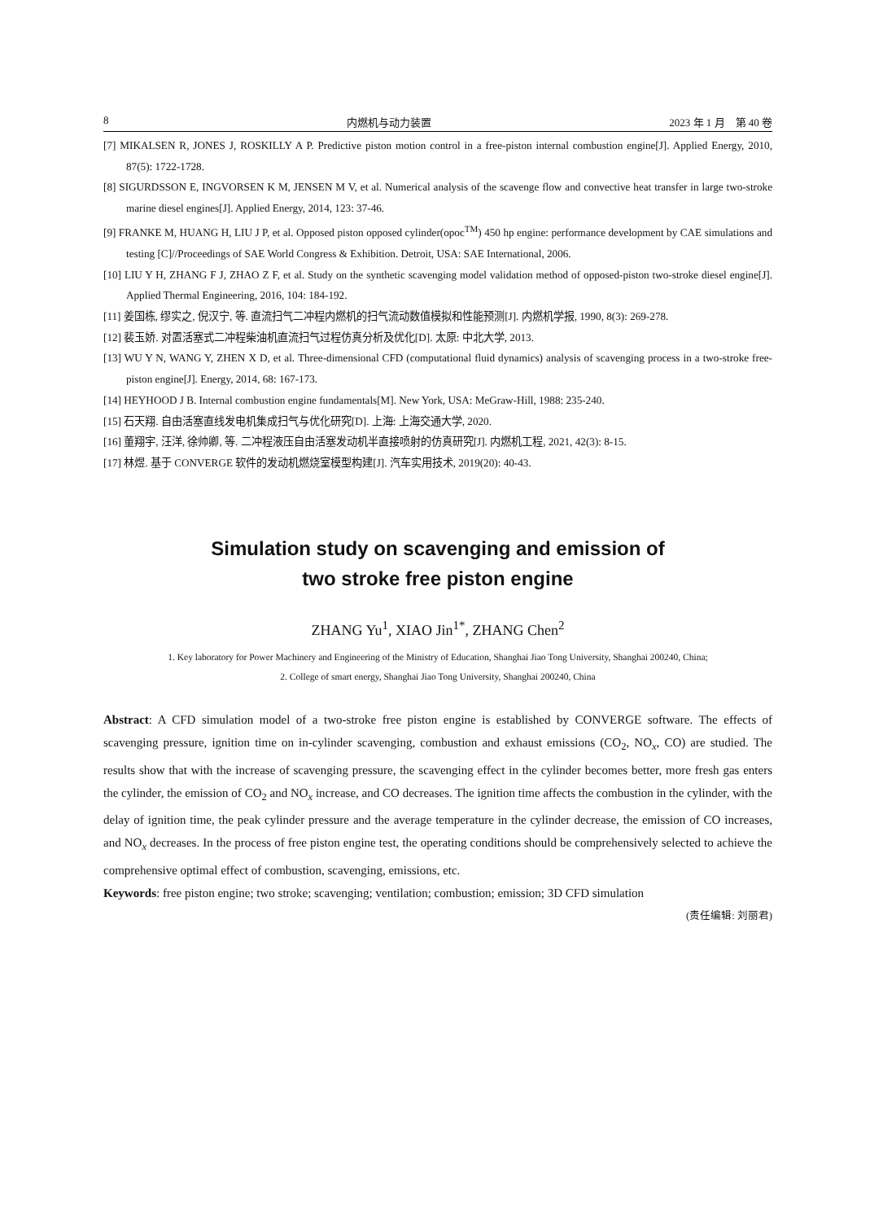8 内燃机与动力装置 2023 年 1 月　第 40 卷
[7] MIKALSEN R, JONES J, ROSKILLY A P. Predictive piston motion control in a free-piston internal combustion engine[J]. Applied Energy, 2010, 87(5): 1722-1728.
[8] SIGURDSSON E, INGVORSEN K M, JENSEN M V, et al. Numerical analysis of the scavenge flow and convective heat transfer in large two-stroke marine diesel engines[J]. Applied Energy, 2014, 123: 37-46.
[9] FRANKE M, HUANG H, LIU J P, et al. Opposed piston opposed cylinder(opoc<sup>TM</sup>) 450 hp engine: performance development by CAE simulations and testing [C]//Proceedings of SAE World Congress & Exhibition. Detroit, USA: SAE International, 2006.
[10] LIU Y H, ZHANG F J, ZHAO Z F, et al. Study on the synthetic scavenging model validation method of opposed-piston two-stroke diesel engine[J]. Applied Thermal Engineering, 2016, 104: 184-192.
[11] 姜国栋, 缪实之, 倪汉宁, 等. 直流扫气二冲程内燃机的扫气流动数值模拟和性能预测[J]. 内燃机学报, 1990, 8(3): 269-278.
[12] 裴玉娇. 对置活塞式二冲程柴油机直流扫气过程仿真分析及优化[D]. 太原: 中北大学, 2013.
[13] WU Y N, WANG Y, ZHEN X D, et al. Three-dimensional CFD (computational fluid dynamics) analysis of scavenging process in a two-stroke free-piston engine[J]. Energy, 2014, 68: 167-173.
[14] HEYHOOD J B. Internal combustion engine fundamentals[M]. New York, USA: MeGraw-Hill, 1988: 235-240.
[15] 石天翔. 自由活塞直线发电机集成扫气与优化研究[D]. 上海: 上海交通大学, 2020.
[16] 董翔宇, 汪洋, 徐帅卿, 等. 二冲程液压自由活塞发动机半直接喷射的仿真研究[J]. 内燃机工程, 2021, 42(3): 8-15.
[17] 林煜. 基于 CONVERGE 软件的发动机燃烧室模型构建[J]. 汽车实用技术, 2019(20): 40-43.
Simulation study on scavenging and emission of
two stroke free piston engine
ZHANG Yu<sup>1</sup>, XIAO Jin<sup>1*</sup>, ZHANG Chen<sup>2</sup>
1. Key laboratory for Power Machinery and Engineering of the Ministry of Education, Shanghai Jiao Tong University, Shanghai 200240, China;
2. College of smart energy, Shanghai Jiao Tong University, Shanghai 200240, China
Abstract: A CFD simulation model of a two-stroke free piston engine is established by CONVERGE software. The effects of scavenging pressure, ignition time on in-cylinder scavenging, combustion and exhaust emissions (CO<sub>2</sub>, NO<sub>x</sub>, CO) are studied. The results show that with the increase of scavenging pressure, the scavenging effect in the cylinder becomes better, more fresh gas enters the cylinder, the emission of CO<sub>2</sub> and NO<sub>x</sub> increase, and CO decreases. The ignition time affects the combustion in the cylinder, with the delay of ignition time, the peak cylinder pressure and the average temperature in the cylinder decrease, the emission of CO increases, and NO<sub>x</sub> decreases. In the process of free piston engine test, the operating conditions should be comprehensively selected to achieve the comprehensive optimal effect of combustion, scavenging, emissions, etc.
Keywords: free piston engine; two stroke; scavenging; ventilation; combustion; emission; 3D CFD simulation
(责任编辑: 刘丽君)